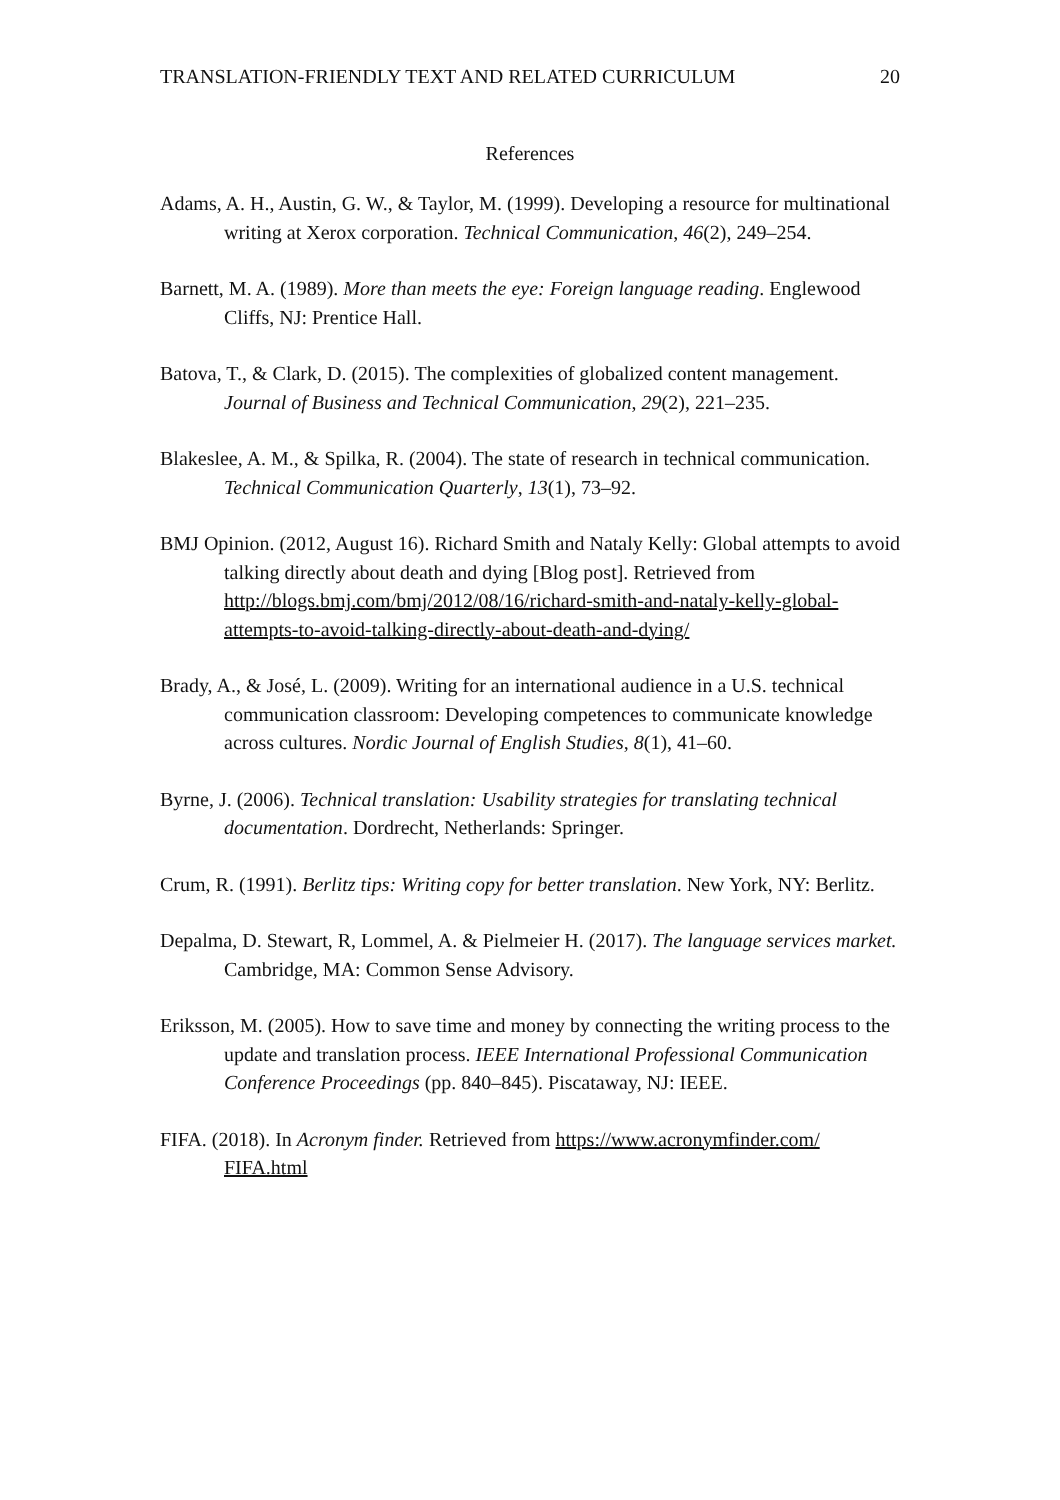TRANSLATION-FRIENDLY TEXT AND RELATED CURRICULUM 20
References
Adams, A. H., Austin, G. W., & Taylor, M. (1999). Developing a resource for multinational writing at Xerox corporation. Technical Communication, 46(2), 249–254.
Barnett, M. A. (1989). More than meets the eye: Foreign language reading. Englewood Cliffs, NJ: Prentice Hall.
Batova, T., & Clark, D. (2015). The complexities of globalized content management. Journal of Business and Technical Communication, 29(2), 221–235.
Blakeslee, A. M., & Spilka, R. (2004). The state of research in technical communication. Technical Communication Quarterly, 13(1), 73–92.
BMJ Opinion. (2012, August 16). Richard Smith and Nataly Kelly: Global attempts to avoid talking directly about death and dying [Blog post]. Retrieved from http://blogs.bmj.com/bmj/2012/08/16/richard-smith-and-nataly-kelly-global-attempts-to-avoid-talking-directly-about-death-and-dying/
Brady, A., & José, L. (2009). Writing for an international audience in a U.S. technical communication classroom: Developing competences to communicate knowledge across cultures. Nordic Journal of English Studies, 8(1), 41–60.
Byrne, J. (2006). Technical translation: Usability strategies for translating technical documentation. Dordrecht, Netherlands: Springer.
Crum, R. (1991). Berlitz tips: Writing copy for better translation. New York, NY: Berlitz.
Depalma, D. Stewart, R, Lommel, A. & Pielmeier H. (2017). The language services market. Cambridge, MA: Common Sense Advisory.
Eriksson, M. (2005). How to save time and money by connecting the writing process to the update and translation process. IEEE International Professional Communication Conference Proceedings (pp. 840–845). Piscataway, NJ: IEEE.
FIFA. (2018). In Acronym finder. Retrieved from https://www.acronymfinder.com/ FIFA.html